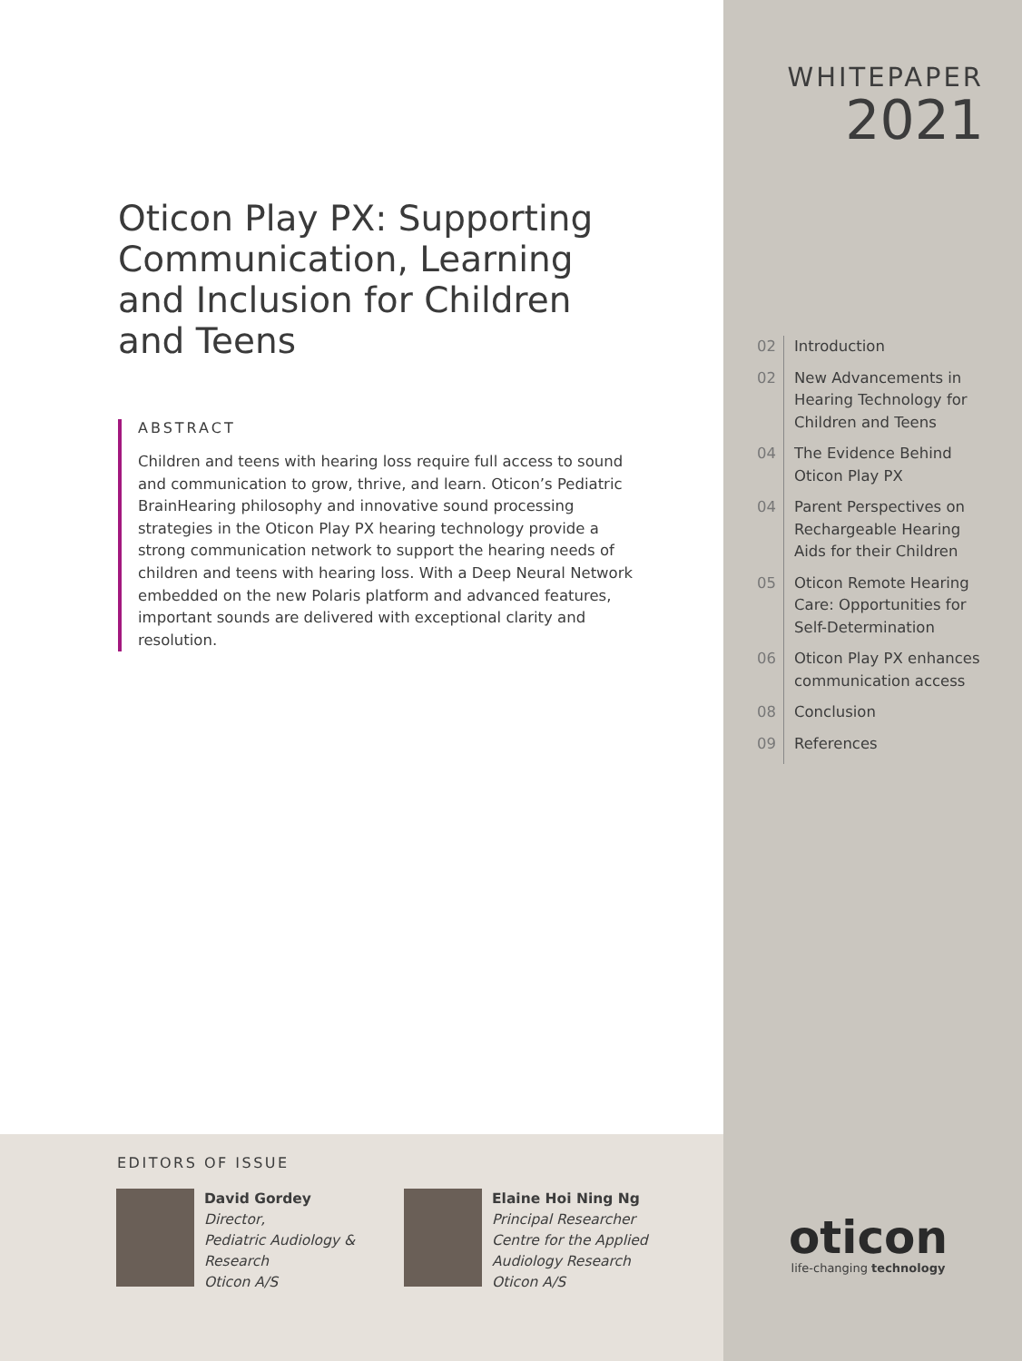Oticon Play PX: Supporting Communication, Learning and Inclusion for Children and Teens
ABSTRACT
Children and teens with hearing loss require full access to sound and communication to grow, thrive, and learn. Oticon’s Pediatric BrainHearing philosophy and innovative sound processing strategies in the Oticon Play PX hearing technology provide a strong communication network to support the hearing needs of children and teens with hearing loss. With a Deep Neural Network embedded on the new Polaris platform and advanced features, important sounds are delivered with exceptional clarity and resolution.
EDITORS OF ISSUE
David Gordey
Director,
Pediatric Audiology &
Research
Oticon A/S
Elaine Hoi Ning Ng
Principal Researcher
Centre for the Applied
Audiology Research
Oticon A/S
WHITEPAPER
2021
| 02 | Introduction |
| 02 | New Advancements in Hearing Technology for Children and Teens |
| 04 | The Evidence Behind Oticon Play PX |
| 04 | Parent Perspectives on Rechargeable Hearing Aids for their Children |
| 05 | Oticon Remote Hearing Care: Opportunities for Self-Determination |
| 06 | Oticon Play PX enhances communication access |
| 08 | Conclusion |
| 09 | References |
oticon
life-changing technology